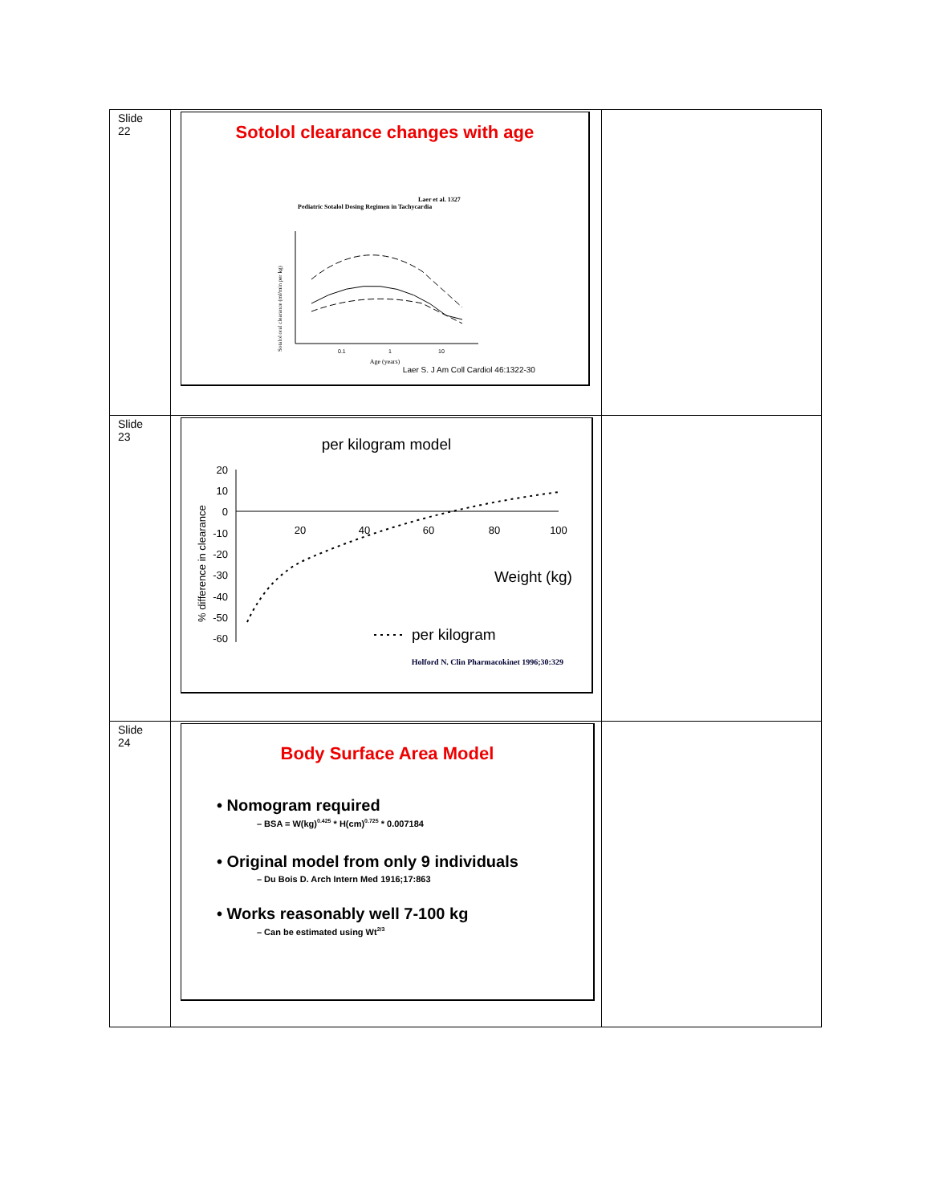| Slide 22 | Sotolol clearance changes with age Laer et al. 1327 Pediatric Sotalol Dosing Regimen in Tachycardia Sotalol oral clearance (ml/min per kg) 0.1 1 10 Age (years) Laer S. J Am Coll Cardiol 46:1322-30 | |
| Slide 23 | per kilogram model % difference in clearance 20 10 0 -10 -20 -30 -40 -50 -60 20 40 60 80 100 Weight (kg) per kilogram Holford N. Clin Pharmacokinet 1996;30:329 | |
| Slide 24 | Body Surface Area Model • Nomogram required – BSA = W(kg)<sup>0.425</sup> * H(cm)<sup>0.725</sup> * 0.007184 • Original model from only 9 individuals – Du Bois D. Arch Intern Med 1916;17:863 • Works reasonably well 7-100 kg – Can be estimated using Wt<sup>2/3</sup> | |